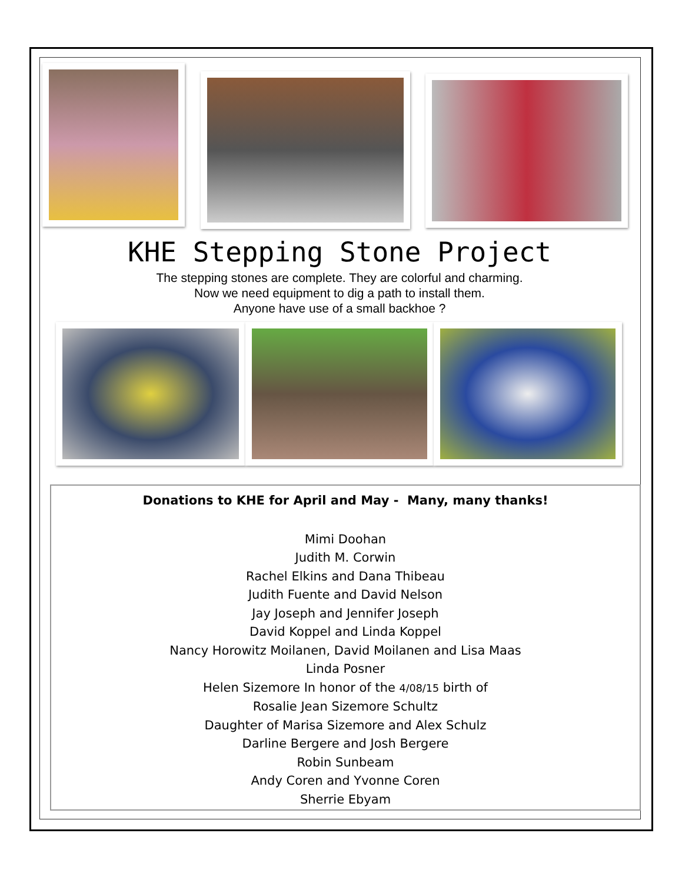KHE Stepping Stone Project
The stepping stones are complete. They are colorful and charming.
Now we need equipment to dig a path to install them.
Anyone have use of a small backhoe ?
Donations to KHE for April and May - Many, many thanks!
Mimi Doohan
Judith M. Corwin
Rachel Elkins and Dana Thibeau
Judith Fuente and David Nelson
Jay Joseph and Jennifer Joseph
David Koppel and Linda Koppel
Nancy Horowitz Moilanen, David Moilanen and Lisa Maas
Linda Posner
Helen Sizemore In honor of the 4/08/15 birth of
Rosalie Jean Sizemore Schultz
Daughter of Marisa Sizemore and Alex Schulz
Darline Bergere and Josh Bergere
Robin Sunbeam
Andy Coren and Yvonne Coren
Sherrie Ebyam